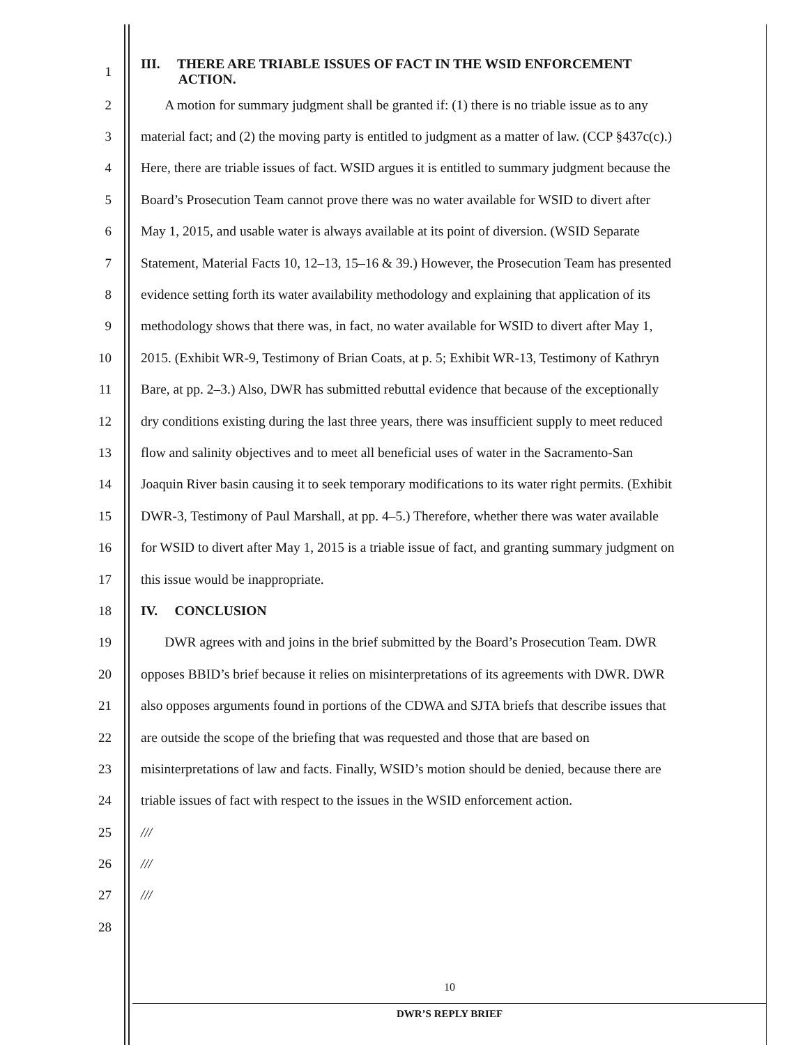1
III. THERE ARE TRIABLE ISSUES OF FACT IN THE WSID ENFORCEMENT
ACTION.
2 A motion for summary judgment shall be granted if: (1) there is no triable issue as to any
3 material fact; and (2) the moving party is entitled to judgment as a matter of law. (CCP §437c(c).)
4 Here, there are triable issues of fact. WSID argues it is entitled to summary judgment because the
5 Board’s Prosecution Team cannot prove there was no water available for WSID to divert after
6 May 1, 2015, and usable water is always available at its point of diversion. (WSID Separate
7 Statement, Material Facts 10, 12–13, 15–16 & 39.) However, the Prosecution Team has presented
8 evidence setting forth its water availability methodology and explaining that application of its
9 methodology shows that there was, in fact, no water available for WSID to divert after May 1,
10 2015. (Exhibit WR-9, Testimony of Brian Coats, at p. 5; Exhibit WR-13, Testimony of Kathryn
11 Bare, at pp. 2–3.) Also, DWR has submitted rebuttal evidence that because of the exceptionally
12 dry conditions existing during the last three years, there was insufficient supply to meet reduced
13 flow and salinity objectives and to meet all beneficial uses of water in the Sacramento-San
14 Joaquin River basin causing it to seek temporary modifications to its water right permits. (Exhibit
15 DWR-3, Testimony of Paul Marshall, at pp. 4–5.) Therefore, whether there was water available
16 for WSID to divert after May 1, 2015 is a triable issue of fact, and granting summary judgment on
17 this issue would be inappropriate.
18 IV. CONCLUSION
19 DWR agrees with and joins in the brief submitted by the Board’s Prosecution Team. DWR
20 opposes BBID’s brief because it relies on misinterpretations of its agreements with DWR. DWR
21 also opposes arguments found in portions of the CDWA and SJTA briefs that describe issues that
22 are outside the scope of the briefing that was requested and those that are based on
23 misinterpretations of law and facts. Finally, WSID’s motion should be denied, because there are
24 triable issues of fact with respect to the issues in the WSID enforcement action.
25 ///
26 ///
27 ///
28
10
DWR’S REPLY BRIEF